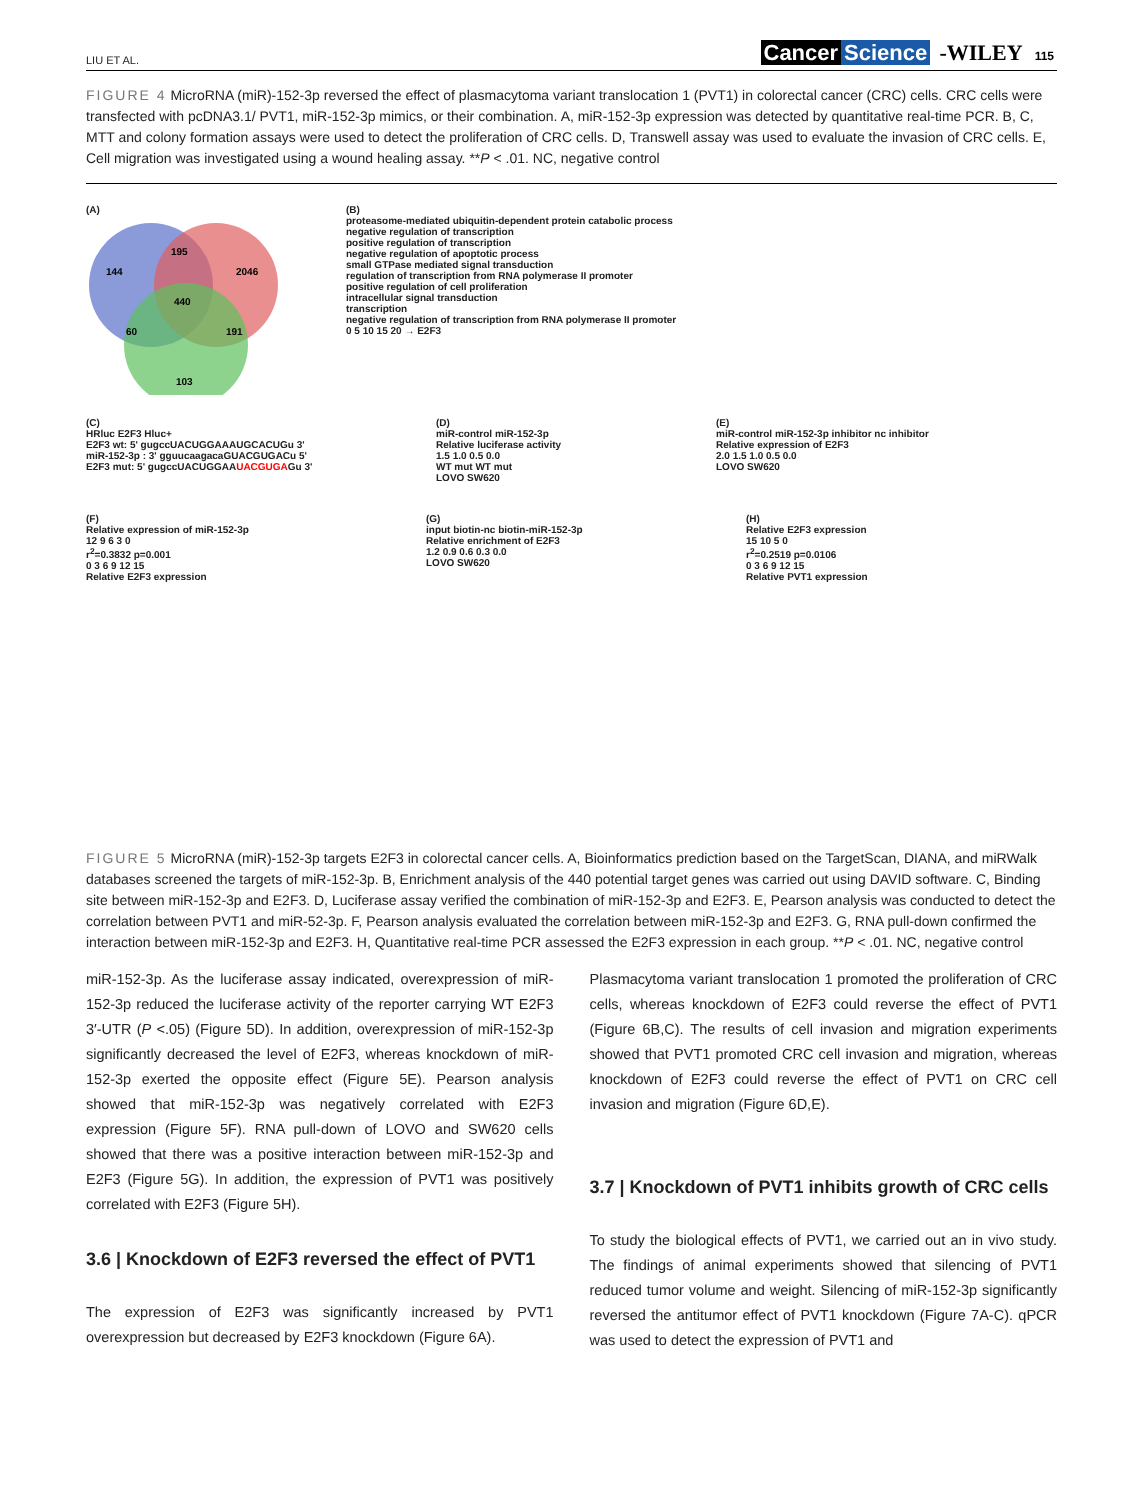LIU ET AL. Cancer Science -WILEY 115
FIGURE 4 MicroRNA (miR)-152-3p reversed the effect of plasmacytoma variant translocation 1 (PVT1) in colorectal cancer (CRC) cells. CRC cells were transfected with pcDNA3.1/ PVT1, miR-152-3p mimics, or their combination. A, miR-152-3p expression was detected by quantitative real-time PCR. B, C, MTT and colony formation assays were used to detect the proliferation of CRC cells. D, Transwell assay was used to evaluate the invasion of CRC cells. E, Cell migration was investigated using a wound healing assay. **P < .01. NC, negative control
(A)
144
195
2046
440
60
191
103
(B)
proteasome-mediated ubiquitin-dependent protein catabolic process
negative regulation of transcription
positive regulation of transcription
negative regulation of apoptotic process
small GTPase mediated signal transduction
regulation of transcription from RNA polymerase II promoter
positive regulation of cell proliferation
intracellular signal transduction
transcription
negative regulation of transcription from RNA polymerase II promoter
0 5 10 15 20 → E2F3
(C)
HRluc E2F3 Hluc+
E2F3 wt: 5' gugccUACUGGAAAUGCACUGu 3'
miR-152-3p : 3' gguucaagacaGUACGUGACu 5'
E2F3 mut: 5' gugccUACUGGAAUACGUGAGu 3'
(D)
miR-control miR-152-3p
Relative luciferase activity
1.5 1.0 0.5 0.0
WT mut WT mut
LOVO SW620
(E)
miR-control miR-152-3p inhibitor nc inhibitor
Relative expression of E2F3
2.0 1.5 1.0 0.5 0.0
LOVO SW620
(F)
Relative expression of miR-152-3p
12 9 6 3 0
r<sup>2</sup>=0.3832 p=0.001
0 3 6 9 12 15
Relative E2F3 expression
(G)
input biotin-nc biotin-miR-152-3p
Relative enrichment of E2F3
1.2 0.9 0.6 0.3 0.0
LOVO SW620
(H)
Relative E2F3 expression
15 10 5 0
r<sup>2</sup>=0.2519 p=0.0106
0 3 6 9 12 15
Relative PVT1 expression
FIGURE 5 MicroRNA (miR)-152-3p targets E2F3 in colorectal cancer cells. A, Bioinformatics prediction based on the TargetScan, DIANA, and miRWalk databases screened the targets of miR-152-3p. B, Enrichment analysis of the 440 potential target genes was carried out using DAVID software. C, Binding site between miR-152-3p and E2F3. D, Luciferase assay verified the combination of miR-152-3p and E2F3. E, Pearson analysis was conducted to detect the correlation between PVT1 and miR-52-3p. F, Pearson analysis evaluated the correlation between miR-152-3p and E2F3. G, RNA pull-down confirmed the interaction between miR-152-3p and E2F3. H, Quantitative real-time PCR assessed the E2F3 expression in each group. **P < .01. NC, negative control
miR-152-3p. As the luciferase assay indicated, overexpression of miR-152-3p reduced the luciferase activity of the reporter carrying WT E2F3 3′-UTR (P <.05) (Figure 5D). In addition, overexpression of miR-152-3p significantly decreased the level of E2F3, whereas knockdown of miR-152-3p exerted the opposite effect (Figure 5E). Pearson analysis showed that miR-152-3p was negatively correlated with E2F3 expression (Figure 5F). RNA pull-down of LOVO and SW620 cells showed that there was a positive interaction between miR-152-3p and E2F3 (Figure 5G). In addition, the expression of PVT1 was positively correlated with E2F3 (Figure 5H).
3.6 | Knockdown of E2F3 reversed the effect of PVT1
The expression of E2F3 was significantly increased by PVT1 overexpression but decreased by E2F3 knockdown (Figure 6A).
Plasmacytoma variant translocation 1 promoted the proliferation of CRC cells, whereas knockdown of E2F3 could reverse the effect of PVT1 (Figure 6B,C). The results of cell invasion and migration experiments showed that PVT1 promoted CRC cell invasion and migration, whereas knockdown of E2F3 could reverse the effect of PVT1 on CRC cell invasion and migration (Figure 6D,E).
3.7 | Knockdown of PVT1 inhibits growth of CRC cells
To study the biological effects of PVT1, we carried out an in vivo study. The findings of animal experiments showed that silencing of PVT1 reduced tumor volume and weight. Silencing of miR-152-3p significantly reversed the antitumor effect of PVT1 knockdown (Figure 7A-C). qPCR was used to detect the expression of PVT1 and